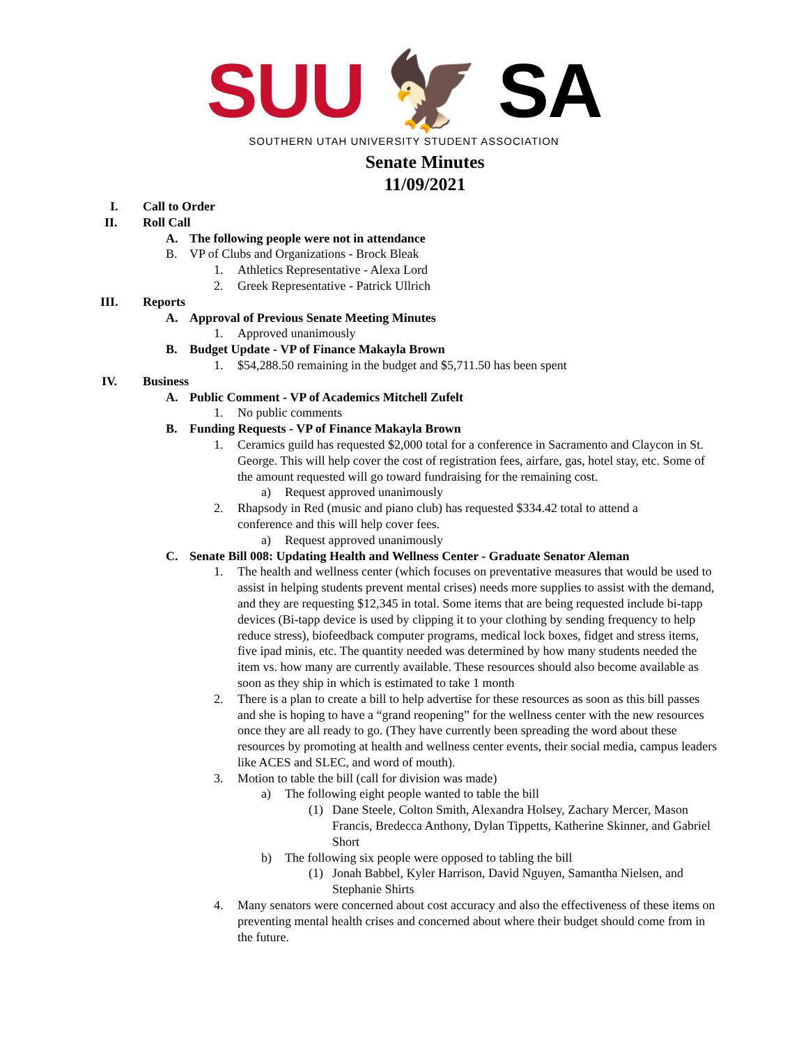SUU 🦅 SA
SOUTHERN UTAH UNIVERSITY STUDENT ASSOCIATION
Senate Minutes
11/09/2021
I. Call to Order
II. Roll Call
A. The following people were not in attendance
B. VP of Clubs and Organizations - Brock Bleak
1. Athletics Representative - Alexa Lord
2. Greek Representative - Patrick Ullrich
III. Reports
A. Approval of Previous Senate Meeting Minutes
1. Approved unanimously
B. Budget Update - VP of Finance Makayla Brown
1. $54,288.50 remaining in the budget and $5,711.50 has been spent
IV. Business
A. Public Comment - VP of Academics Mitchell Zufelt
1. No public comments
B. Funding Requests - VP of Finance Makayla Brown
1. Ceramics guild has requested $2,000 total for a conference in Sacramento and Claycon in St. George. This will help cover the cost of registration fees, airfare, gas, hotel stay, etc. Some of the amount requested will go toward fundraising for the remaining cost.
a) Request approved unanimously
2. Rhapsody in Red (music and piano club) has requested $334.42 total to attend a conference and this will help cover fees.
a) Request approved unanimously
C. Senate Bill 008: Updating Health and Wellness Center - Graduate Senator Aleman
1. The health and wellness center (which focuses on preventative measures that would be used to assist in helping students prevent mental crises) needs more supplies to assist with the demand, and they are requesting $12,345 in total. Some items that are being requested include bi-tapp devices (Bi-tapp device is used by clipping it to your clothing by sending frequency to help reduce stress), biofeedback computer programs, medical lock boxes, fidget and stress items, five ipad minis, etc. The quantity needed was determined by how many students needed the item vs. how many are currently available. These resources should also become available as soon as they ship in which is estimated to take 1 month
2. There is a plan to create a bill to help advertise for these resources as soon as this bill passes and she is hoping to have a “grand reopening” for the wellness center with the new resources once they are all ready to go. (They have currently been spreading the word about these resources by promoting at health and wellness center events, their social media, campus leaders like ACES and SLEC, and word of mouth).
3. Motion to table the bill (call for division was made)
a) The following eight people wanted to table the bill
(1) Dane Steele, Colton Smith, Alexandra Holsey, Zachary Mercer, Mason Francis, Bredecca Anthony, Dylan Tippetts, Katherine Skinner, and Gabriel Short
b) The following six people were opposed to tabling the bill
(1) Jonah Babbel, Kyler Harrison, David Nguyen, Samantha Nielsen, and Stephanie Shirts
4. Many senators were concerned about cost accuracy and also the effectiveness of these items on preventing mental health crises and concerned about where their budget should come from in the future.